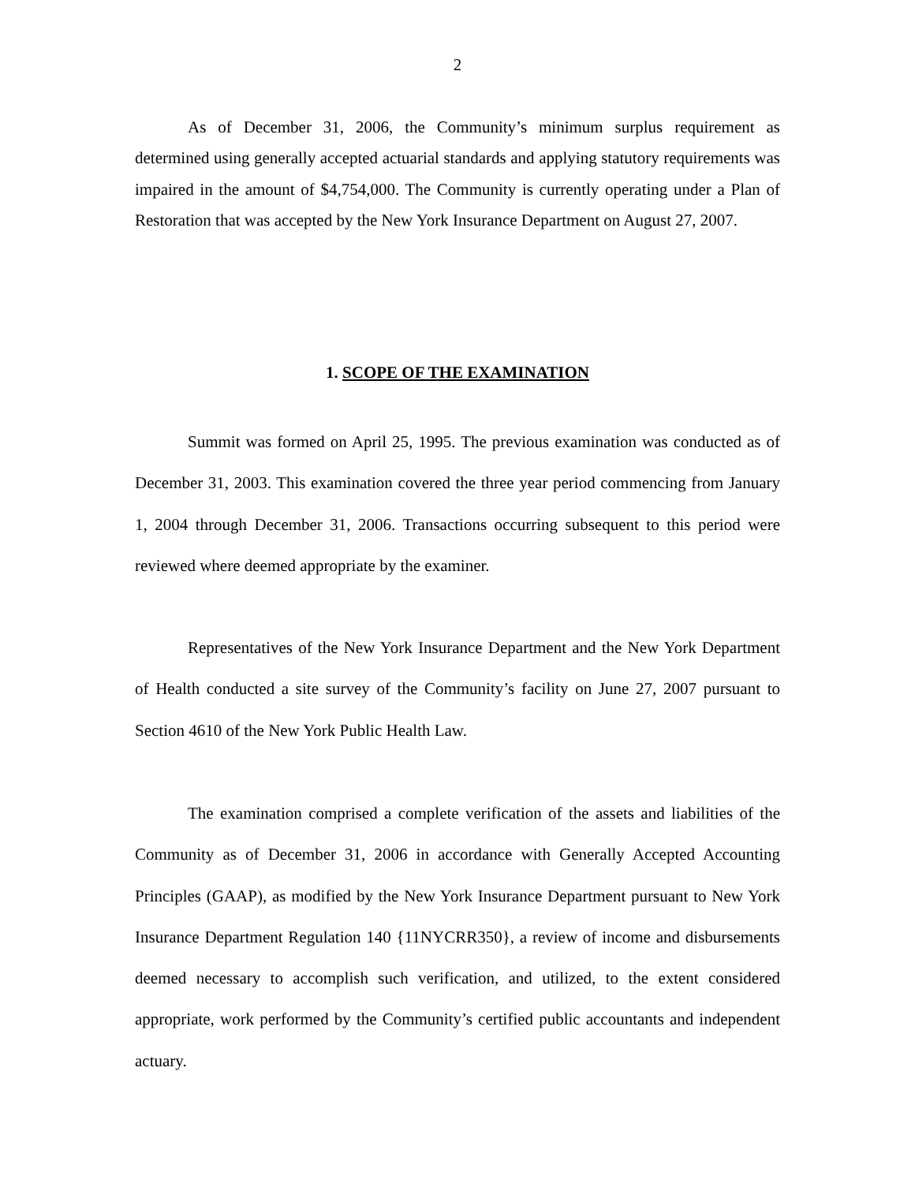2
As of December 31, 2006, the Community’s minimum surplus requirement as determined using generally accepted actuarial standards and applying statutory requirements was impaired in the amount of $4,754,000. The Community is currently operating under a Plan of Restoration that was accepted by the New York Insurance Department on August 27, 2007.
1. SCOPE OF THE EXAMINATION
Summit was formed on April 25, 1995. The previous examination was conducted as of December 31, 2003. This examination covered the three year period commencing from January 1, 2004 through December 31, 2006. Transactions occurring subsequent to this period were reviewed where deemed appropriate by the examiner.
Representatives of the New York Insurance Department and the New York Department of Health conducted a site survey of the Community’s facility on June 27, 2007 pursuant to Section 4610 of the New York Public Health Law.
The examination comprised a complete verification of the assets and liabilities of the Community as of December 31, 2006 in accordance with Generally Accepted Accounting Principles (GAAP), as modified by the New York Insurance Department pursuant to New York Insurance Department Regulation 140 {11NYCRR350}, a review of income and disbursements deemed necessary to accomplish such verification, and utilized, to the extent considered appropriate, work performed by the Community’s certified public accountants and independent actuary.